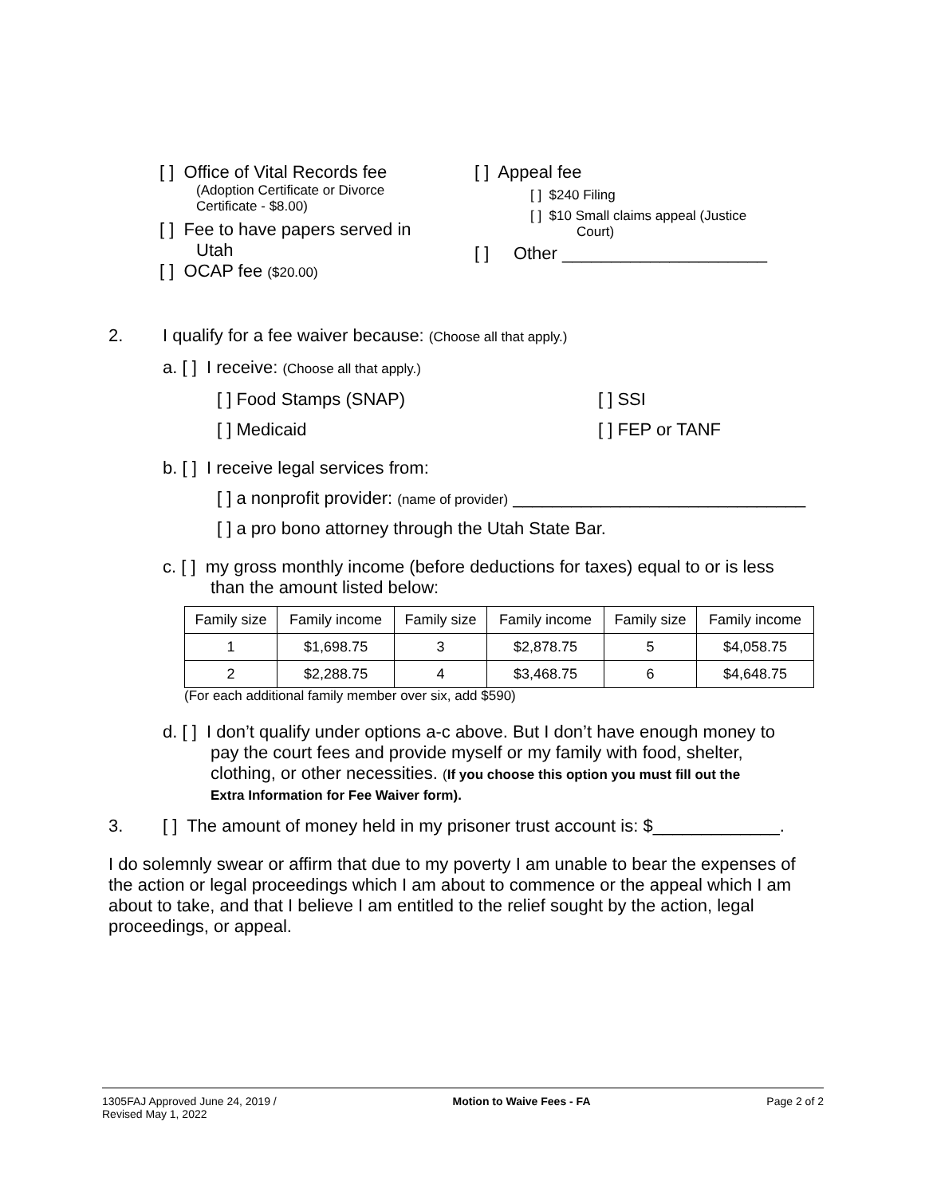[ ] Office of Vital Records fee
(Adoption Certificate or Divorce
Certificate - $8.00)
[ ] Fee to have papers served in
Utah
[ ] OCAP fee ($20.00)
[ ] Appeal fee
[ ] $240 Filing
[ ] $10 Small claims appeal (Justice
Court)
[ ] Other _____________________
2. I qualify for a fee waiver because: (Choose all that apply.)
a. [ ] I receive: (Choose all that apply.)
[ ] Food Stamps (SNAP) [ ] SSI
[ ] Medicaid [ ] FEP or TANF
b. [ ] I receive legal services from:
[ ] a nonprofit provider: (name of provider) ______________________________
[ ] a pro bono attorney through the Utah State Bar.
c. [ ] my gross monthly income (before deductions for taxes) equal to or is less
than the amount listed below:
| Family size | Family income | Family size | Family income | Family size | Family income |
| 1 | $1,698.75 | 3 | $2,878.75 | 5 | $4,058.75 |
| 2 | $2,288.75 | 4 | $3,468.75 | 6 | $4,648.75 |
(For each additional family member over six, add $590)
d. [ ] I don’t qualify under options a-c above. But I don’t have enough money to
pay the court fees and provide myself or my family with food, shelter,
clothing, or other necessities. (If you choose this option you must fill out the
Extra Information for Fee Waiver form).
3. [ ] The amount of money held in my prisoner trust account is: $_____________.
I do solemnly swear or affirm that due to my poverty I am unable to bear the expenses of the action or legal proceedings which I am about to commence or the appeal which I am about to take, and that I believe I am entitled to the relief sought by the action, legal proceedings, or appeal.
1305FAJ Approved June 24, 2019 /
Revised May 1, 2022 Motion to Waive Fees - FA Page 2 of 2